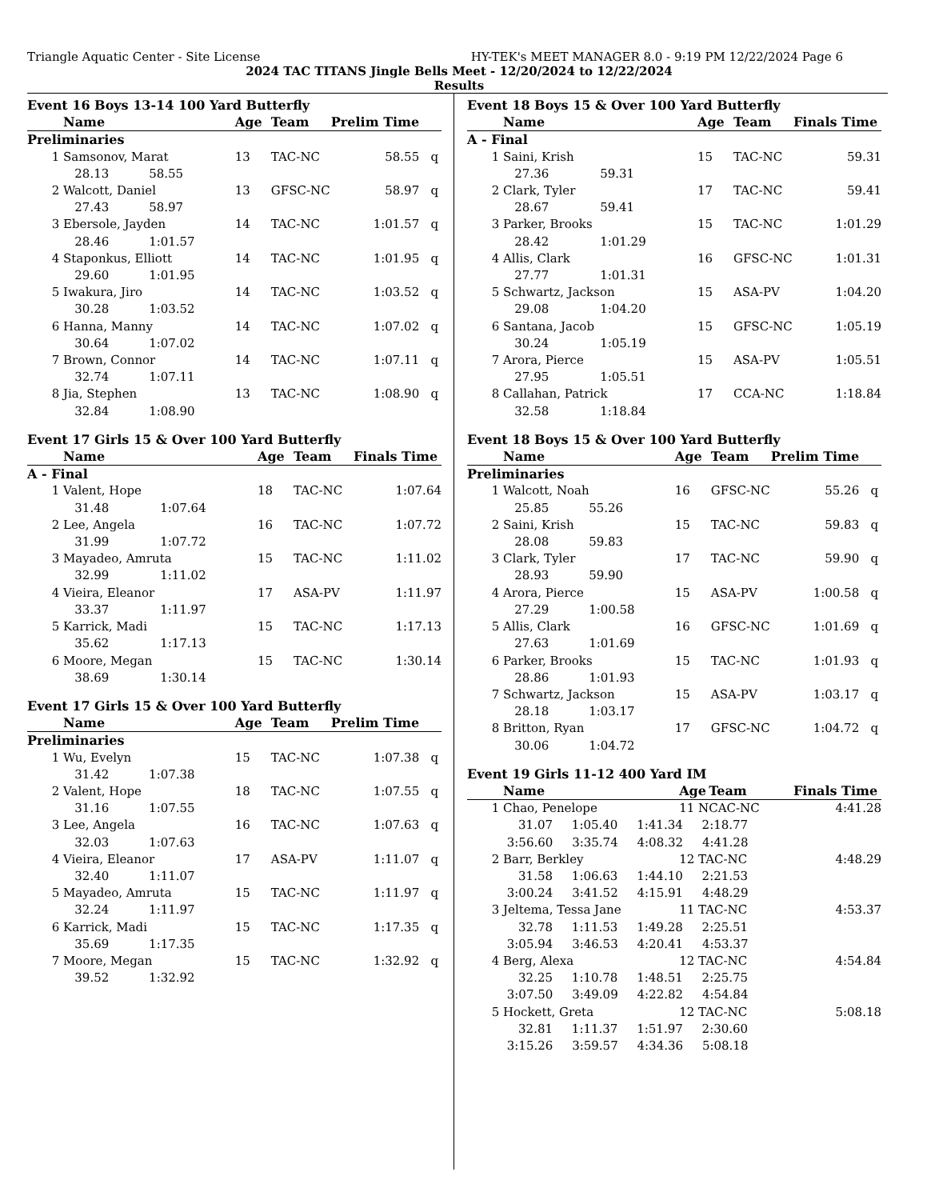Triangle Aquatic Center - Site License HY-TEK's MEET MANAGER 8.0 - 9:19 PM 12/22/2024 Page 6
2024 TAC TITANS Jingle Bells Meet - 12/20/2024 to 12/22/2024
Results
| Event 16 Boys 13-14 100 Yard Butterfly | | | | | | |
| | Name | | Age | Team | Prelim Time | |
| Preliminaries | | | | | | |
| 1 | Samsonov, Marat | | 13 | TAC-NC | 58.55 | q |
| | 28.13 | 58.55 | | | | |
| 2 | Walcott, Daniel | | 13 | GFSC-NC | 58.97 | q |
| | 27.43 | 58.97 | | | | |
| 3 | Ebersole, Jayden | | 14 | TAC-NC | 1:01.57 | q |
| | 28.46 | 1:01.57 | | | | |
| 4 | Staponkus, Elliott | | 14 | TAC-NC | 1:01.95 | q |
| | 29.60 | 1:01.95 | | | | |
| 5 | Iwakura, Jiro | | 14 | TAC-NC | 1:03.52 | q |
| | 30.28 | 1:03.52 | | | | |
| 6 | Hanna, Manny | | 14 | TAC-NC | 1:07.02 | q |
| | 30.64 | 1:07.02 | | | | |
| 7 | Brown, Connor | | 14 | TAC-NC | 1:07.11 | q |
| | 32.74 | 1:07.11 | | | | |
| 8 | Jia, Stephen | | 13 | TAC-NC | 1:08.90 | q |
| | 32.84 | 1:08.90 | | | | |
| Event 17 Girls 15 & Over 100 Yard Butterfly | | | | | | |
| | Name | | Age | Team | Finals Time | |
| A - Final | | | | | | |
| 1 | Valent, Hope | | 18 | TAC-NC | 1:07.64 | |
| | 31.48 | 1:07.64 | | | | |
| 2 | Lee, Angela | | 16 | TAC-NC | 1:07.72 | |
| | 31.99 | 1:07.72 | | | | |
| 3 | Mayadeo, Amruta | | 15 | TAC-NC | 1:11.02 | |
| | 32.99 | 1:11.02 | | | | |
| 4 | Vieira, Eleanor | | 17 | ASA-PV | 1:11.97 | |
| | 33.37 | 1:11.97 | | | | |
| 5 | Karrick, Madi | | 15 | TAC-NC | 1:17.13 | |
| | 35.62 | 1:17.13 | | | | |
| 6 | Moore, Megan | | 15 | TAC-NC | 1:30.14 | |
| | 38.69 | 1:30.14 | | | | |
| Event 17 Girls 15 & Over 100 Yard Butterfly | | | | | | |
| | Name | | Age | Team | Prelim Time | |
| Preliminaries | | | | | | |
| 1 | Wu, Evelyn | | 15 | TAC-NC | 1:07.38 | q |
| | 31.42 | 1:07.38 | | | | |
| 2 | Valent, Hope | | 18 | TAC-NC | 1:07.55 | q |
| | 31.16 | 1:07.55 | | | | |
| 3 | Lee, Angela | | 16 | TAC-NC | 1:07.63 | q |
| | 32.03 | 1:07.63 | | | | |
| 4 | Vieira, Eleanor | | 17 | ASA-PV | 1:11.07 | q |
| | 32.40 | 1:11.07 | | | | |
| 5 | Mayadeo, Amruta | | 15 | TAC-NC | 1:11.97 | q |
| | 32.24 | 1:11.97 | | | | |
| 6 | Karrick, Madi | | 15 | TAC-NC | 1:17.35 | q |
| | 35.69 | 1:17.35 | | | | |
| 7 | Moore, Megan | | 15 | TAC-NC | 1:32.92 | q |
| | 39.52 | 1:32.92 | | | | |
| Event 18 Boys 15 & Over 100 Yard Butterfly | | | | | | |
| | Name | | Age | Team | Finals Time | |
| A - Final | | | | | | |
| 1 | Saini, Krish | | 15 | TAC-NC | 59.31 | |
| | 27.36 | 59.31 | | | | |
| 2 | Clark, Tyler | | 17 | TAC-NC | 59.41 | |
| | 28.67 | 59.41 | | | | |
| 3 | Parker, Brooks | | 15 | TAC-NC | 1:01.29 | |
| | 28.42 | 1:01.29 | | | | |
| 4 | Allis, Clark | | 16 | GFSC-NC | 1:01.31 | |
| | 27.77 | 1:01.31 | | | | |
| 5 | Schwartz, Jackson | | 15 | ASA-PV | 1:04.20 | |
| | 29.08 | 1:04.20 | | | | |
| 6 | Santana, Jacob | | 15 | GFSC-NC | 1:05.19 | |
| | 30.24 | 1:05.19 | | | | |
| 7 | Arora, Pierce | | 15 | ASA-PV | 1:05.51 | |
| | 27.95 | 1:05.51 | | | | |
| 8 | Callahan, Patrick | | 17 | CCA-NC | 1:18.84 | |
| | 32.58 | 1:18.84 | | | | |
| Event 18 Boys 15 & Over 100 Yard Butterfly | | | | | | |
| | Name | | Age | Team | Prelim Time | |
| Preliminaries | | | | | | |
| 1 | Walcott, Noah | | 16 | GFSC-NC | 55.26 | q |
| | 25.85 | 55.26 | | | | |
| 2 | Saini, Krish | | 15 | TAC-NC | 59.83 | q |
| | 28.08 | 59.83 | | | | |
| 3 | Clark, Tyler | | 17 | TAC-NC | 59.90 | q |
| | 28.93 | 59.90 | | | | |
| 4 | Arora, Pierce | | 15 | ASA-PV | 1:00.58 | q |
| | 27.29 | 1:00.58 | | | | |
| 5 | Allis, Clark | | 16 | GFSC-NC | 1:01.69 | q |
| | 27.63 | 1:01.69 | | | | |
| 6 | Parker, Brooks | | 15 | TAC-NC | 1:01.93 | q |
| | 28.86 | 1:01.93 | | | | |
| 7 | Schwartz, Jackson | | 15 | ASA-PV | 1:03.17 | q |
| | 28.18 | 1:03.17 | | | | |
| 8 | Britton, Ryan | | 17 | GFSC-NC | 1:04.72 | q |
| | 30.06 | 1:04.72 | | | | |
| Event 19 Girls 11-12 400 Yard IM | | | |
| | Name | Age Team | Finals Time |
| 1 | Chao, Penelope | 11 NCAC-NC | 4:41.28 |
| | 31.07 1:05.40 1:41.34 2:18.77 | | |
| | 3:56.60 3:35.74 4:08.32 4:41.28 | | |
| 2 | Barr, Berkley | 12 TAC-NC | 4:48.29 |
| | 31.58 1:06.63 1:44.10 2:21.53 | | |
| | 3:00.24 3:41.52 4:15.91 4:48.29 | | |
| 3 | Jeltema, Tessa Jane | 11 TAC-NC | 4:53.37 |
| | 32.78 1:11.53 1:49.28 2:25.51 | | |
| | 3:05.94 3:46.53 4:20.41 4:53.37 | | |
| 4 | Berg, Alexa | 12 TAC-NC | 4:54.84 |
| | 32.25 1:10.78 1:48.51 2:25.75 | | |
| | 3:07.50 3:49.09 4:22.82 4:54.84 | | |
| 5 | Hockett, Greta | 12 TAC-NC | 5:08.18 |
| | 32.81 1:11.37 1:51.97 2:30.60 | | |
| | 3:15.26 3:59.57 4:34.36 5:08.18 | | |